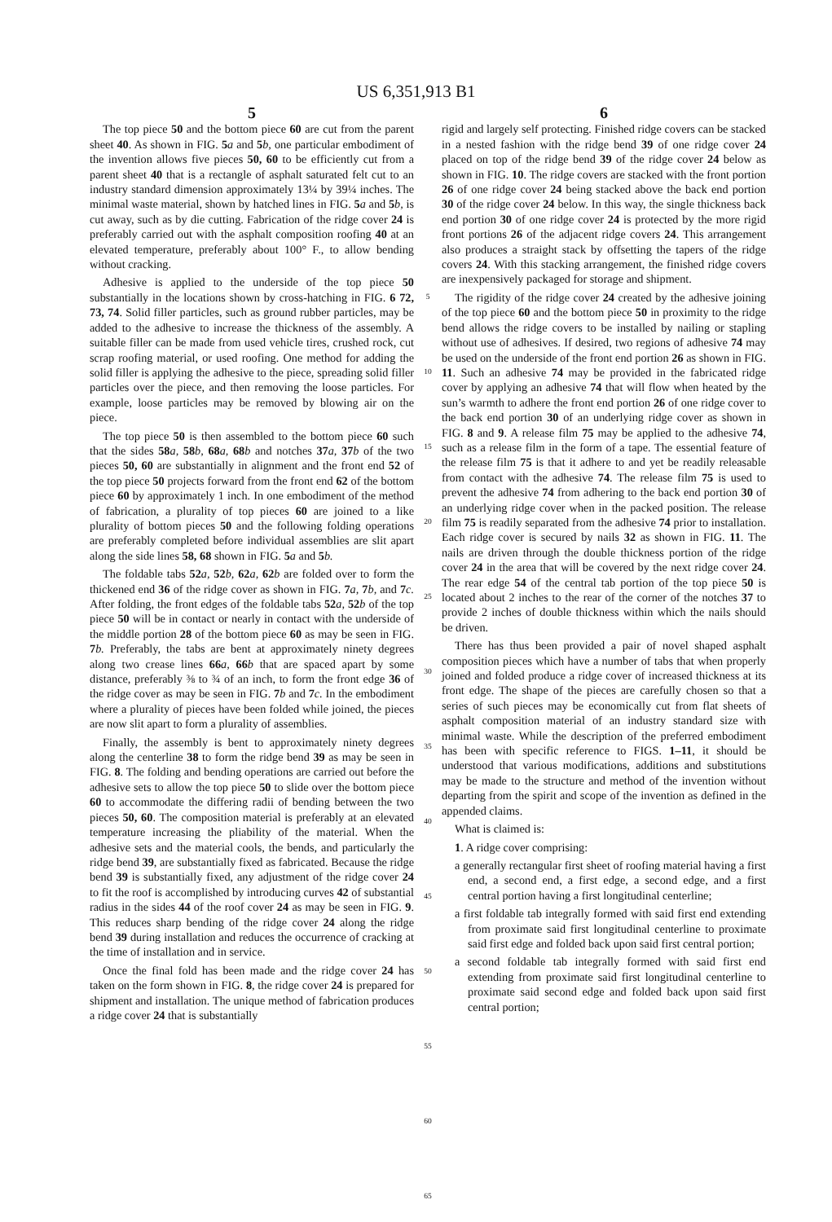US 6,351,913 B1
5
The top piece 50 and the bottom piece 60 are cut from the parent sheet 40. As shown in FIG. 5 a and 5 b, one particular embodiment of the invention allows five pieces 50, 60 to be efficiently cut from a parent sheet 40 that is a rectangle of asphalt saturated felt cut to an industry standard dimension approximately 13¼ by 39¼ inches. The minimal waste material, shown by hatched lines in FIG. 5 a and 5 b, is cut away, such as by die cutting. Fabrication of the ridge cover 24 is preferably carried out with the asphalt composition roofing 40 at an elevated temperature, preferably about 100° F., to allow bending without cracking.
Adhesive is applied to the underside of the top piece 50 substantially in the locations shown by cross-hatching in FIG. 6 72, 73, 74. Solid filler particles, such as ground rubber particles, may be added to the adhesive to increase the thickness of the assembly. A suitable filler can be made from used vehicle tires, crushed rock, cut scrap roofing material, or used roofing. One method for adding the solid filler is applying the adhesive to the piece, spreading solid filler particles over the piece, and then removing the loose particles. For example, loose particles may be removed by blowing air on the piece.
The top piece 50 is then assembled to the bottom piece 60 such that the sides 58 a, 58 b, 68 a, 68 b and notches 37 a, 37 b of the two pieces 50, 60 are substantially in alignment and the front end 52 of the top piece 50 projects forward from the front end 62 of the bottom piece 60 by approximately 1 inch. In one embodiment of the method of fabrication, a plurality of top pieces 60 are joined to a like plurality of bottom pieces 50 and the following folding operations are preferably completed before individual assemblies are slit apart along the side lines 58, 68 shown in FIG. 5 a and 5 b.
The foldable tabs 52 a, 52 b, 62 a, 62 b are folded over to form the thickened end 36 of the ridge cover as shown in FIG. 7 a, 7 b, and 7 c. After folding, the front edges of the foldable tabs 52 a, 52 b of the top piece 50 will be in contact or nearly in contact with the underside of the middle portion 28 of the bottom piece 60 as may be seen in FIG. 7 b. Preferably, the tabs are bent at approximately ninety degrees along two crease lines 66 a, 66 b that are spaced apart by some distance, preferably ⅜ to ¾ of an inch, to form the front edge 36 of the ridge cover as may be seen in FIG. 7 b and 7 c. In the embodiment where a plurality of pieces have been folded while joined, the pieces are now slit apart to form a plurality of assemblies.
Finally, the assembly is bent to approximately ninety degrees along the centerline 38 to form the ridge bend 39 as may be seen in FIG. 8. The folding and bending operations are carried out before the adhesive sets to allow the top piece 50 to slide over the bottom piece 60 to accommodate the differing radii of bending between the two pieces 50, 60. The composition material is preferably at an elevated temperature increasing the pliability of the material. When the adhesive sets and the material cools, the bends, and particularly the ridge bend 39, are substantially fixed as fabricated. Because the ridge bend 39 is substantially fixed, any adjustment of the ridge cover 24 to fit the roof is accomplished by introducing curves 42 of substantial radius in the sides 44 of the roof cover 24 as may be seen in FIG. 9. This reduces sharp bending of the ridge cover 24 along the ridge bend 39 during installation and reduces the occurrence of cracking at the time of installation and in service.
Once the final fold has been made and the ridge cover 24 has taken on the form shown in FIG. 8, the ridge cover 24 is prepared for shipment and installation. The unique method of fabrication produces a ridge cover 24 that is substantially
5
10
15
20
25
30
35
40
45
50
55
60
65
6
rigid and largely self protecting. Finished ridge covers can be stacked in a nested fashion with the ridge bend 39 of one ridge cover 24 placed on top of the ridge bend 39 of the ridge cover 24 below as shown in FIG. 10. The ridge covers are stacked with the front portion 26 of one ridge cover 24 being stacked above the back end portion 30 of the ridge cover 24 below. In this way, the single thickness back end portion 30 of one ridge cover 24 is protected by the more rigid front portions 26 of the adjacent ridge covers 24. This arrangement also produces a straight stack by offsetting the tapers of the ridge covers 24. With this stacking arrangement, the finished ridge covers are inexpensively packaged for storage and shipment.
The rigidity of the ridge cover 24 created by the adhesive joining of the top piece 60 and the bottom piece 50 in proximity to the ridge bend allows the ridge covers to be installed by nailing or stapling without use of adhesives. If desired, two regions of adhesive 74 may be used on the underside of the front end portion 26 as shown in FIG. 11. Such an adhesive 74 may be provided in the fabricated ridge cover by applying an adhesive 74 that will flow when heated by the sun’s warmth to adhere the front end portion 26 of one ridge cover to the back end portion 30 of an underlying ridge cover as shown in FIG. 8 and 9. A release film 75 may be applied to the adhesive 74, such as a release film in the form of a tape. The essential feature of the release film 75 is that it adhere to and yet be readily releasable from contact with the adhesive 74. The release film 75 is used to prevent the adhesive 74 from adhering to the back end portion 30 of an underlying ridge cover when in the packed position. The release film 75 is readily separated from the adhesive 74 prior to installation. Each ridge cover is secured by nails 32 as shown in FIG. 11. The nails are driven through the double thickness portion of the ridge cover 24 in the area that will be covered by the next ridge cover 24. The rear edge 54 of the central tab portion of the top piece 50 is located about 2 inches to the rear of the corner of the notches 37 to provide 2 inches of double thickness within which the nails should be driven.
There has thus been provided a pair of novel shaped asphalt composition pieces which have a number of tabs that when properly joined and folded produce a ridge cover of increased thickness at its front edge. The shape of the pieces are carefully chosen so that a series of such pieces may be economically cut from flat sheets of asphalt composition material of an industry standard size with minimal waste. While the description of the preferred embodiment has been with specific reference to FIGS. 1–11, it should be understood that various modifications, additions and substitutions may be made to the structure and method of the invention without departing from the spirit and scope of the invention as defined in the appended claims.
What is claimed is:
1. A ridge cover comprising:
a generally rectangular first sheet of roofing material having a first end, a second end, a first edge, a second edge, and a first central portion having a first longitudinal centerline;
a first foldable tab integrally formed with said first end extending from proximate said first longitudinal centerline to proximate said first edge and folded back upon said first central portion;
a second foldable tab integrally formed with said first end extending from proximate said first longitudinal centerline to proximate said second edge and folded back upon said first central portion;